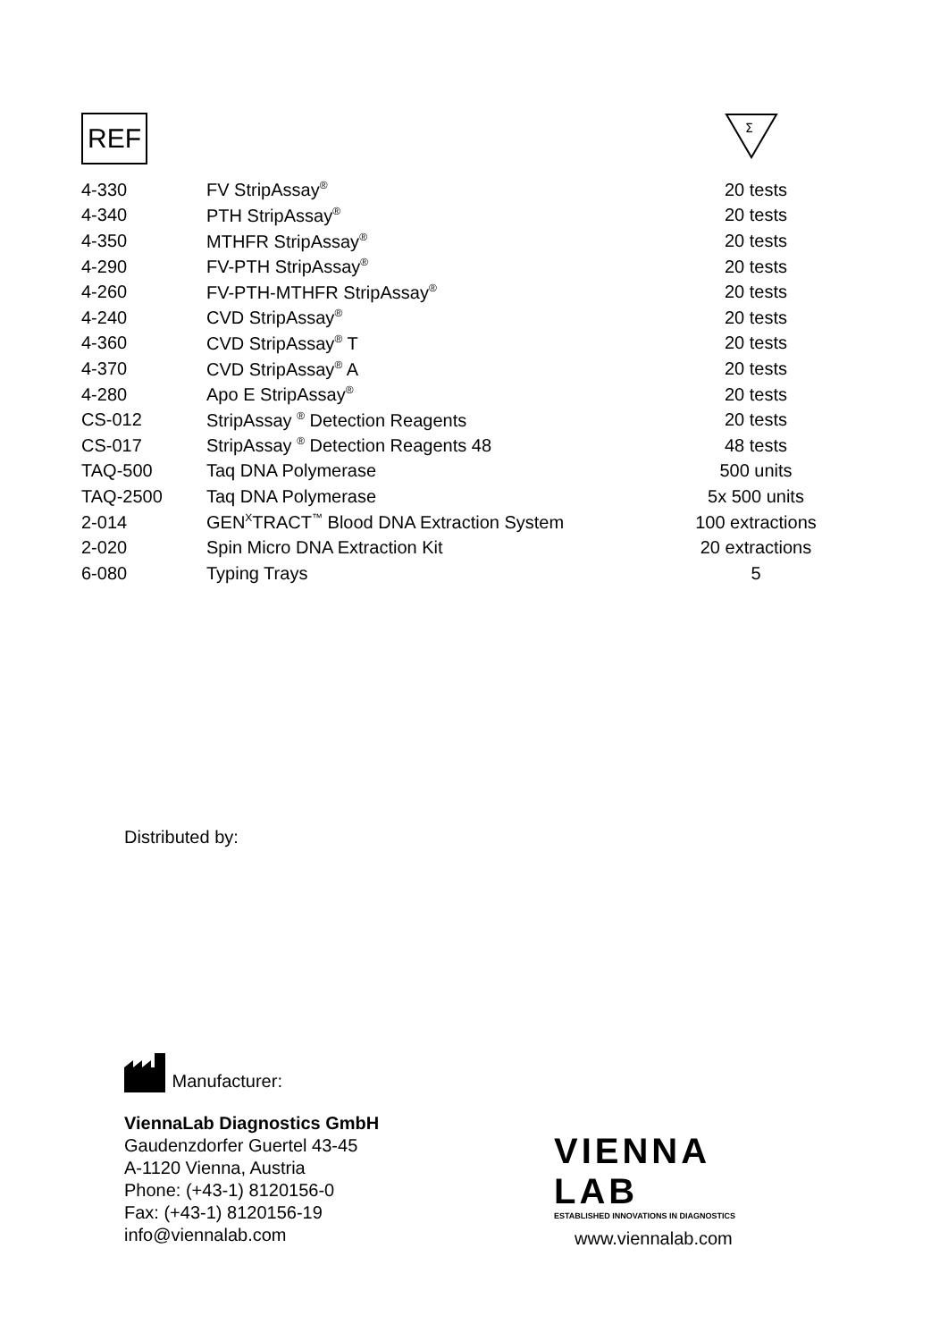REF
Σ
| 4-330 | FV StripAssay<sup>®</sup> | 20 tests |
| 4-340 | PTH StripAssay<sup>®</sup> | 20 tests |
| 4-350 | MTHFR StripAssay<sup>®</sup> | 20 tests |
| 4-290 | FV-PTH StripAssay<sup>®</sup> | 20 tests |
| 4-260 | FV-PTH-MTHFR StripAssay<sup>®</sup> | 20 tests |
| 4-240 | CVD StripAssay<sup>®</sup> | 20 tests |
| 4-360 | CVD StripAssay<sup>®</sup> T | 20 tests |
| 4-370 | CVD StripAssay<sup>®</sup> A | 20 tests |
| 4-280 | Apo E StripAssay<sup>®</sup> | 20 tests |
| CS-012 | StripAssay <sup>®</sup> Detection Reagents | 20 tests |
| CS-017 | StripAssay <sup>®</sup> Detection Reagents 48 | 48 tests |
| TAQ-500 | Taq DNA Polymerase | 500 units |
| TAQ-2500 | Taq DNA Polymerase | 5x 500 units |
| 2-014 | GEN<sup>X</sup>TRACT<sup>™</sup> Blood DNA Extraction System | 100 extractions |
| 2-020 | Spin Micro DNA Extraction Kit | 20 extractions |
| 6-080 | Typing Trays | 5 |
Distributed by:
Manufacturer:
ViennaLab Diagnostics GmbH
Gaudenzdorfer Guertel 43-45
A-1120 Vienna, Austria
Phone: (+43-1) 8120156-0
Fax: (+43-1) 8120156-19
info@viennalab.com
VIENNA
LAB
ESTABLISHED INNOVATIONS IN DIAGNOSTICS
www.viennalab.com